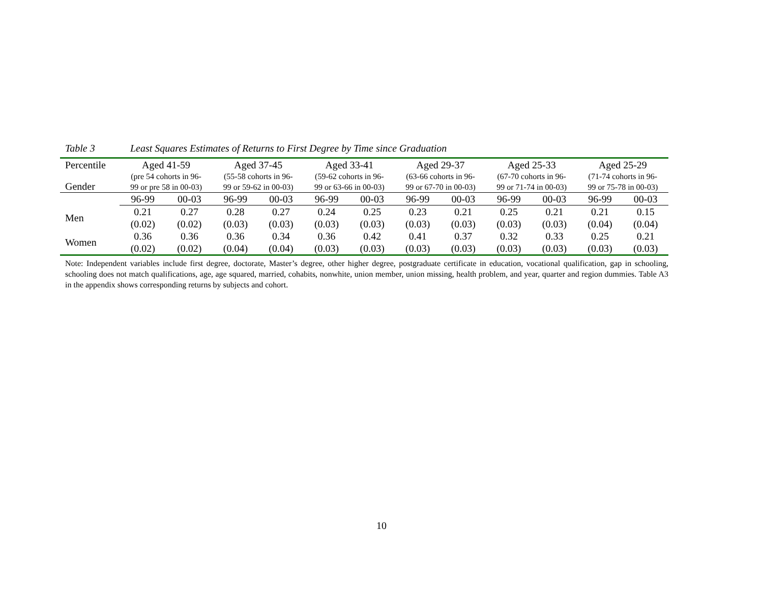Table 3 Least Squares Estimates of Returns to First Degree by Time since Graduation
| Percentile | Aged 41-59 | | Aged 37-45 | | Aged 33-41 | | Aged 29-37 | | Aged 25-33 | | Aged 25-29 | |
| --- | --- | --- | --- | --- | --- | --- | --- | --- | --- | --- | --- | --- |
| Gender | (pre 54 cohorts in 96- 99 or pre 58 in 00-03) | | (55-58 cohorts in 96- 99 or 59-62 in 00-03) | | (59-62 cohorts in 96- 99 or 63-66 in 00-03) | | (63-66 cohorts in 96- 99 or 67-70 in 00-03) | | (67-70 cohorts in 96- 99 or 71-74 in 00-03) | | (71-74 cohorts in 96- 99 or 75-78 in 00-03) | |
| | 96-99 | 00-03 | 96-99 | 00-03 | 96-99 | 00-03 | 96-99 | 00-03 | 96-99 | 00-03 | 96-99 | 00-03 |
| Men | 0.21 | 0.27 | 0.28 | 0.27 | 0.24 | 0.25 | 0.23 | 0.21 | 0.25 | 0.21 | 0.21 | 0.15 |
| | (0.02) | (0.02) | (0.03) | (0.03) | (0.03) | (0.03) | (0.03) | (0.03) | (0.03) | (0.03) | (0.04) | (0.04) |
| Women | 0.36 | 0.36 | 0.36 | 0.34 | 0.36 | 0.42 | 0.41 | 0.37 | 0.32 | 0.33 | 0.25 | 0.21 |
| | (0.02) | (0.02) | (0.04) | (0.04) | (0.03) | (0.03) | (0.03) | (0.03) | (0.03) | (0.03) | (0.03) | (0.03) |
Note: Independent variables include first degree, doctorate, Master’s degree, other higher degree, postgraduate certificate in education, vocational qualification, gap in schooling, schooling does not match qualifications, age, age squared, married, cohabits, nonwhite, union member, union missing, health problem, and year, quarter and region dummies. Table A3 in the appendix shows corresponding returns by subjects and cohort.
10